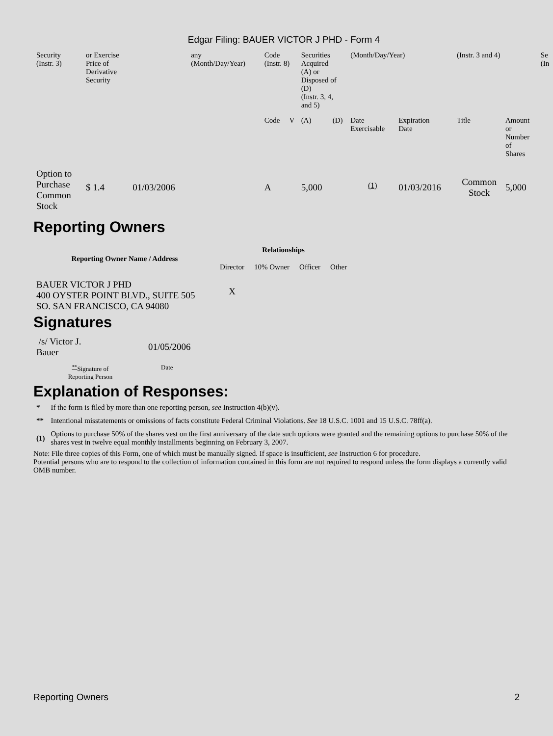Edgar Filing: BAUER VICTOR J PHD - Form 4
| Security (Instr. 3) | or Exercise Price of Derivative Security | | any (Month/Day/Year) | Code (Instr. 8) | | Securities Acquired (A) or Disposed of (D) (Instr. 3, 4, and 5) | | (Month/Day/Year) | | (Instr. 3 and 4) | | Se (In |
| | | | | Code | V | (A) | (D) | Date Exercisable | Expiration Date | Title | Amount or Number of Shares | |
| Option to Purchase Common Stock | $ 1.4 | 01/03/2006 | | A | | 5,000 | | <sup>(1)</sup> | 01/03/2016 | Common Stock | 5,000 | |
Reporting Owners
| Reporting Owner Name / Address | Relationships | | | |
| --- | --- | --- | --- | --- |
| | Director | 10% Owner | Officer | Other |
| BAUER VICTOR J PHD 400 OYSTER POINT BLVD., SUITE 505 SO. SAN FRANCISCO, CA 94080 | X | | | |
Signatures
| /s/ Victor J. Bauer | 01/05/2006 |
| <sup>**</sup> Signature of Reporting Person | Date |
Explanation of Responses:
| * | If the form is filed by more than one reporting person, see Instruction 4(b)(v). |
| ** | Intentional misstatements or omissions of facts constitute Federal Criminal Violations. See 18 U.S.C. 1001 and 15 U.S.C. 78ff(a). |
| (1) | Options to purchase 50% of the shares vest on the first anniversary of the date such options were granted and the remaining options to purchase 50% of the shares vest in twelve equal monthly installments beginning on February 3, 2007. |
Note: File three copies of this Form, one of which must be manually signed. If space is insufficient, see Instruction 6 for procedure.
Potential persons who are to respond to the collection of information contained in this form are not required to respond unless the form displays a currently valid OMB number.
Reporting Owners 2